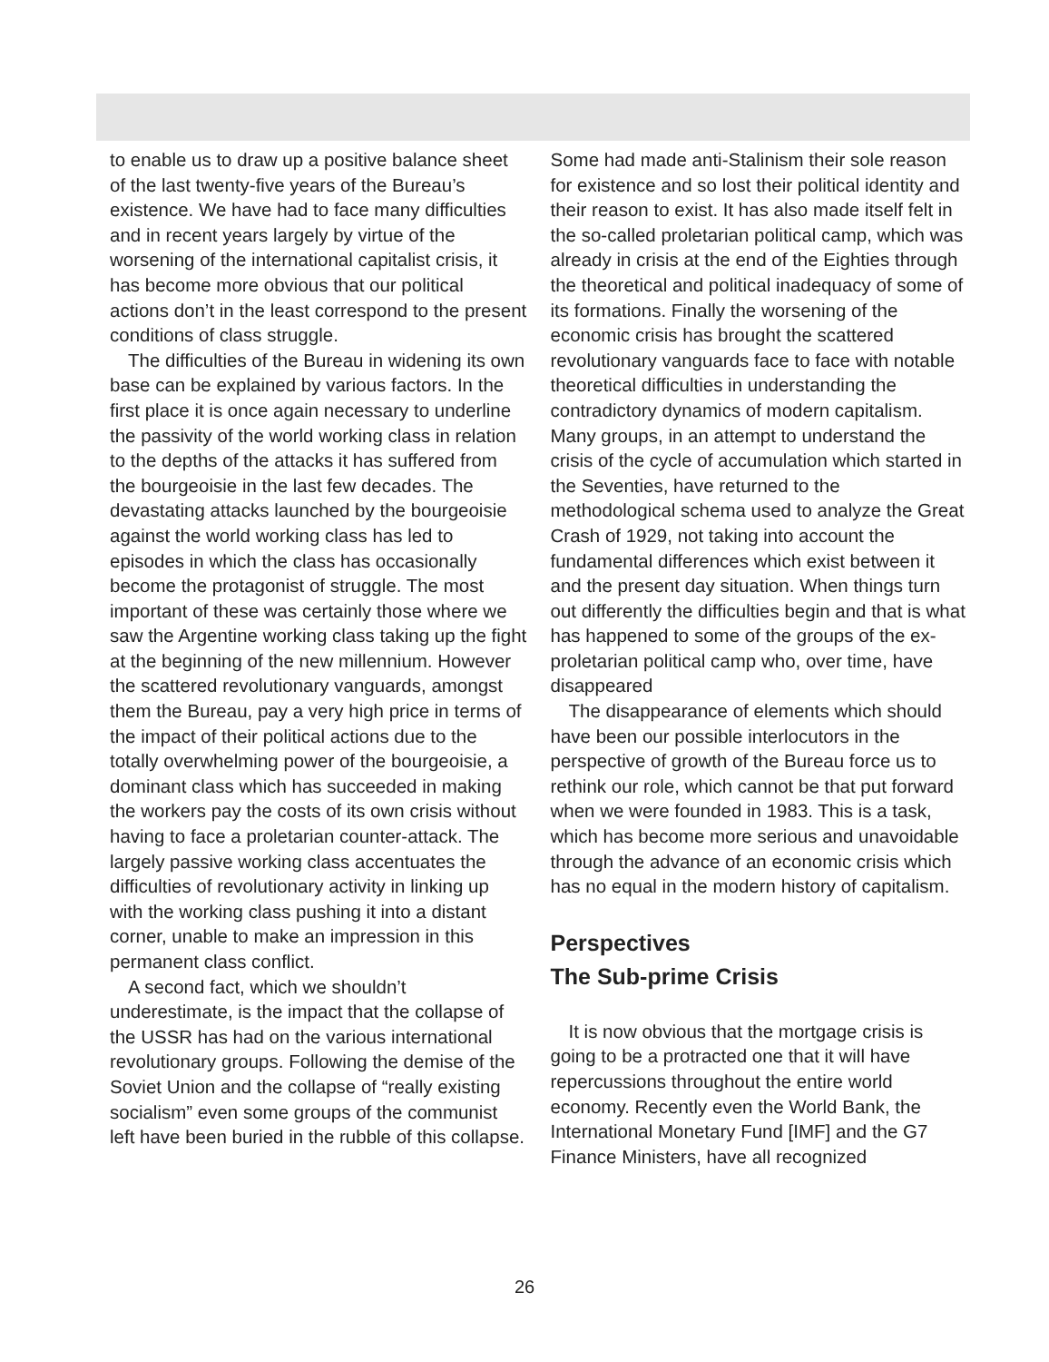to enable us to draw up a positive balance sheet of the last twenty-five years of the Bureau’s existence. We have had to face many difficulties and in recent years largely by virtue of the worsening of the international capitalist crisis, it has become more obvious that our political actions don’t in the least correspond to the present conditions of class struggle.
The difficulties of the Bureau in widening its own base can be explained by various factors. In the first place it is once again necessary to underline the passivity of the world working class in relation to the depths of the attacks it has suffered from the bourgeoisie in the last few decades. The devastating attacks launched by the bourgeoisie against the world working class has led to episodes in which the class has occasionally become the protagonist of struggle. The most important of these was certainly those where we saw the Argentine working class taking up the fight at the beginning of the new millennium. However the scattered revolutionary vanguards, amongst them the Bureau, pay a very high price in terms of the impact of their political actions due to the totally overwhelming power of the bourgeoisie, a dominant class which has succeeded in making the workers pay the costs of its own crisis without having to face a proletarian counter-attack. The largely passive working class accentuates the difficulties of revolutionary activity in linking up with the working class pushing it into a distant corner, unable to make an impression in this permanent class conflict.
A second fact, which we shouldn’t underestimate, is the impact that the collapse of the USSR has had on the various international revolutionary groups. Following the demise of the Soviet Union and the collapse of “really existing socialism” even some groups of the communist left have been buried in the rubble of this collapse.
Some had made anti-Stalinism their sole reason for existence and so lost their political identity and their reason to exist. It has also made itself felt in the so-called proletarian political camp, which was already in crisis at the end of the Eighties through the theoretical and political inadequacy of some of its formations. Finally the worsening of the economic crisis has brought the scattered revolutionary vanguards face to face with notable theoretical difficulties in understanding the contradictory dynamics of modern capitalism. Many groups, in an attempt to understand the crisis of the cycle of accumulation which started in the Seventies, have returned to the methodological schema used to analyze the Great Crash of 1929, not taking into account the fundamental differences which exist between it and the present day situation. When things turn out differently the difficulties begin and that is what has happened to some of the groups of the ex-proletarian political camp who, over time, have disappeared
The disappearance of elements which should have been our possible interlocutors in the perspective of growth of the Bureau force us to rethink our role, which cannot be that put forward when we were founded in 1983. This is a task, which has become more serious and unavoidable through the advance of an economic crisis which has no equal in the modern history of capitalism.
Perspectives
The Sub-prime Crisis
It is now obvious that the mortgage crisis is going to be a protracted one that it will have repercussions throughout the entire world economy. Recently even the World Bank, the International Monetary Fund [IMF] and the G7 Finance Ministers, have all recognized
26